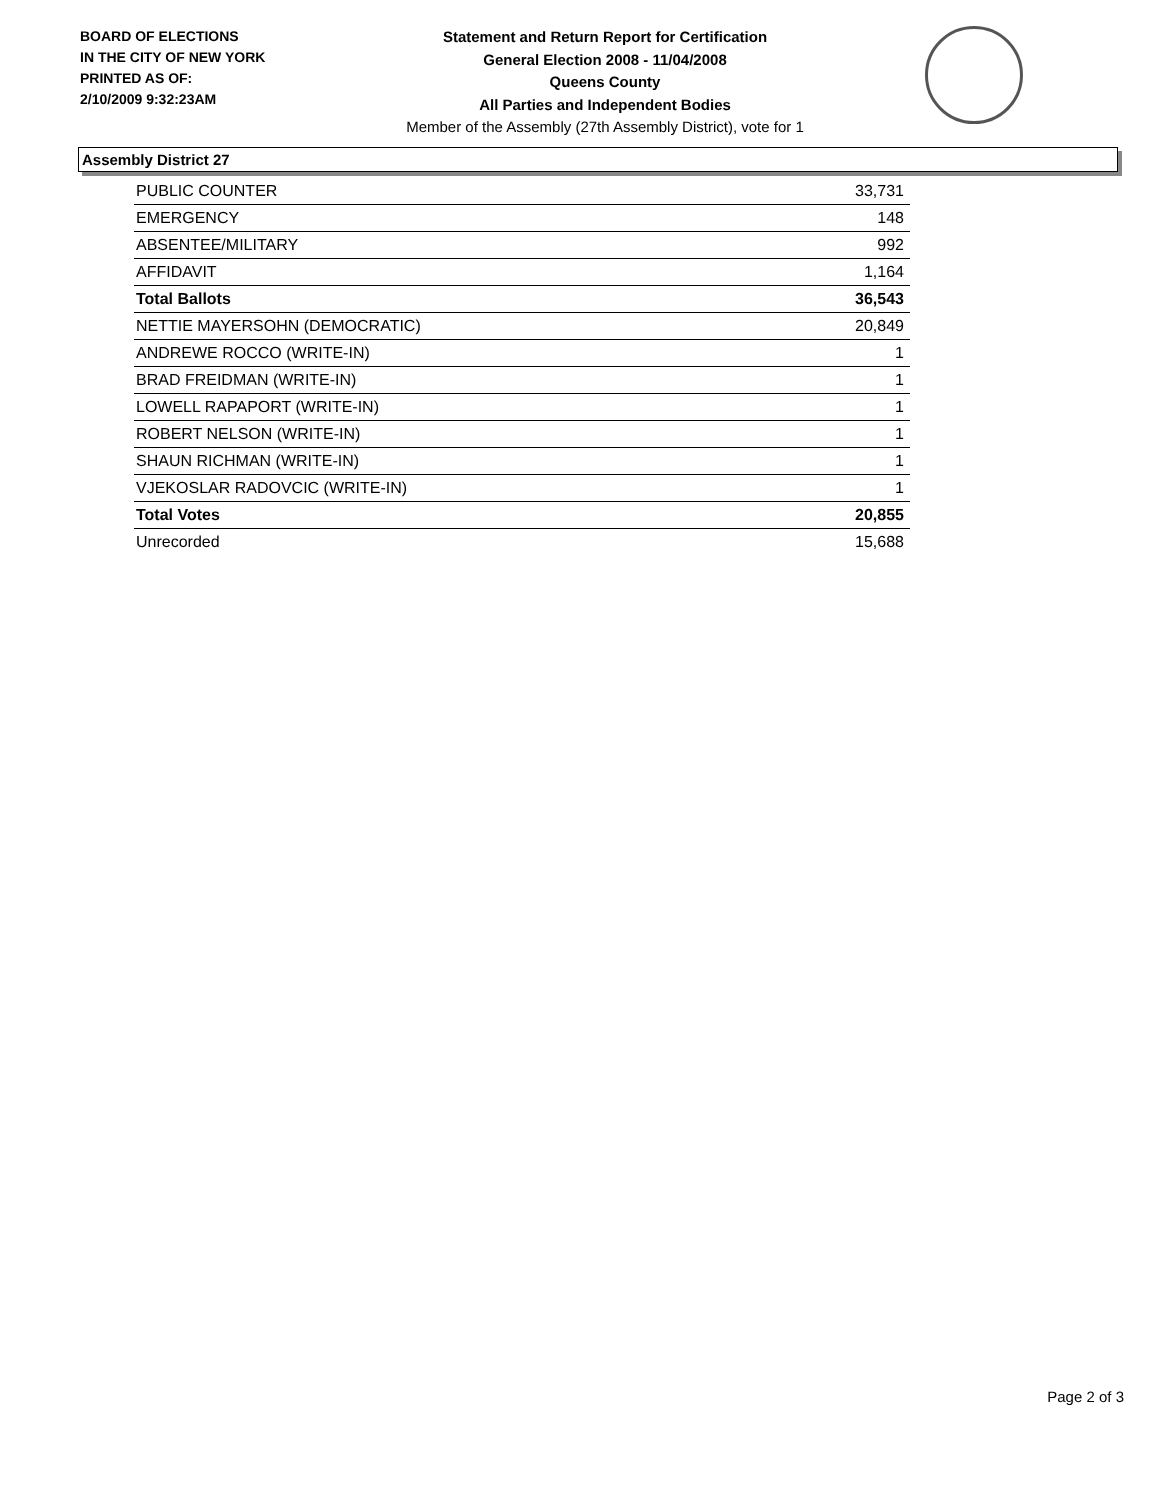BOARD OF ELECTIONS
IN THE CITY OF NEW YORK
PRINTED AS OF:
2/10/2009 9:32:23AM
Statement and Return Report for Certification
General Election 2008 - 11/04/2008
Queens County
All Parties and Independent Bodies
Member of the Assembly (27th Assembly District), vote for 1
Assembly District 27
| PUBLIC COUNTER | 33,731 |
| EMERGENCY | 148 |
| ABSENTEE/MILITARY | 992 |
| AFFIDAVIT | 1,164 |
| Total Ballots | 36,543 |
| NETTIE MAYERSOHN (DEMOCRATIC) | 20,849 |
| ANDREWE ROCCO (WRITE-IN) | 1 |
| BRAD FREIDMAN (WRITE-IN) | 1 |
| LOWELL RAPAPORT (WRITE-IN) | 1 |
| ROBERT NELSON (WRITE-IN) | 1 |
| SHAUN RICHMAN (WRITE-IN) | 1 |
| VJEKOSLAR RADOVCIC (WRITE-IN) | 1 |
| Total Votes | 20,855 |
| Unrecorded | 15,688 |
Page 2 of 3